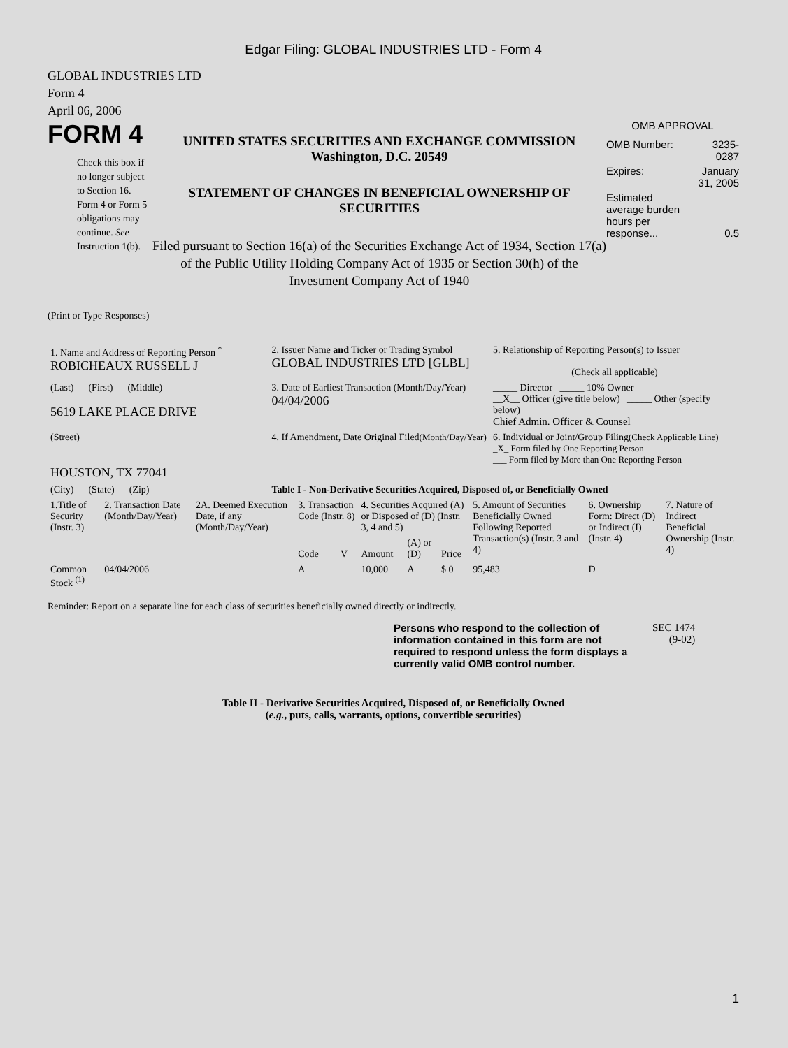Edgar Filing: GLOBAL INDUSTRIES LTD - Form 4
GLOBAL INDUSTRIES LTD
Form 4
April 06, 2006
FORM 4
Check this box if no longer subject to Section 16. Form 4 or Form 5 obligations may continue. See Instruction 1(b).
UNITED STATES SECURITIES AND EXCHANGE COMMISSION
Washington, D.C. 20549
STATEMENT OF CHANGES IN BENEFICIAL OWNERSHIP OF SECURITIES
Filed pursuant to Section 16(a) of the Securities Exchange Act of 1934, Section 17(a) of the Public Utility Holding Company Act of 1935 or Section 30(h) of the Investment Company Act of 1940
OMB APPROVAL
| OMB Number: | 3235-0287 |
| Expires: | January 31, 2005 |
| Estimated average burden hours per response... | 0.5 |
(Print or Type Responses)
| 1. Name and Address of Reporting Person <sup>*</sup> ROBICHEAUX RUSSELL J | 2. Issuer Name and Ticker or Trading Symbol GLOBAL INDUSTRIES LTD [GLBL] | 5. Relationship of Reporting Person(s) to Issuer (Check all applicable) |
| (Last) (First) (Middle) 5619 LAKE PLACE DRIVE | 3. Date of Earliest Transaction (Month/Day/Year) 04/04/2006 | _____ Director _____ 10% Owner __X__ Officer (give title below) _____ Other (specify below) Chief Admin. Officer & Counsel |
| (Street) HOUSTON, TX 77041 | 4. If Amendment, Date Original Filed (Month/Day/Year) | 6. Individual or Joint/Group Filing (Check Applicable Line) _X_ Form filed by One Reporting Person ___ Form filed by More than One Reporting Person |
| (City) (State) (Zip) | Table I - Non-Derivative Securities Acquired, Disposed of, or Beneficially Owned | |
| 1.Title of Security (Instr. 3) | 2. Transaction Date (Month/Day/Year) | 2A. Deemed Execution Date, if any (Month/Day/Year) | 3. Transaction Code (Instr. 8) | | 4. Securities Acquired (A) or Disposed of (D) (Instr. 3, 4 and 5) | | | 5. Amount of Securities Beneficially Owned Following Reported Transaction(s) (Instr. 3 and 4) | 6. Ownership Form: Direct (D) or Indirect (I) (Instr. 4) | 7. Nature of Indirect Beneficial Ownership (Instr. 4) |
| --- | --- | --- | --- | --- | --- | --- | --- | --- | --- | --- |
| | | | Code | V | Amount | (A) or (D) | Price | | | |
| Common Stock <sup>(1)</sup> | 04/04/2006 | | A | | 10,000 | A | $ 0 | 95,483 | D | |
Reminder: Report on a separate line for each class of securities beneficially owned directly or indirectly.
Persons who respond to the collection of information contained in this form are not required to respond unless the form displays a currently valid OMB control number.
SEC 1474
(9-02)
Table II - Derivative Securities Acquired, Disposed of, or Beneficially Owned
(e.g., puts, calls, warrants, options, convertible securities)
1